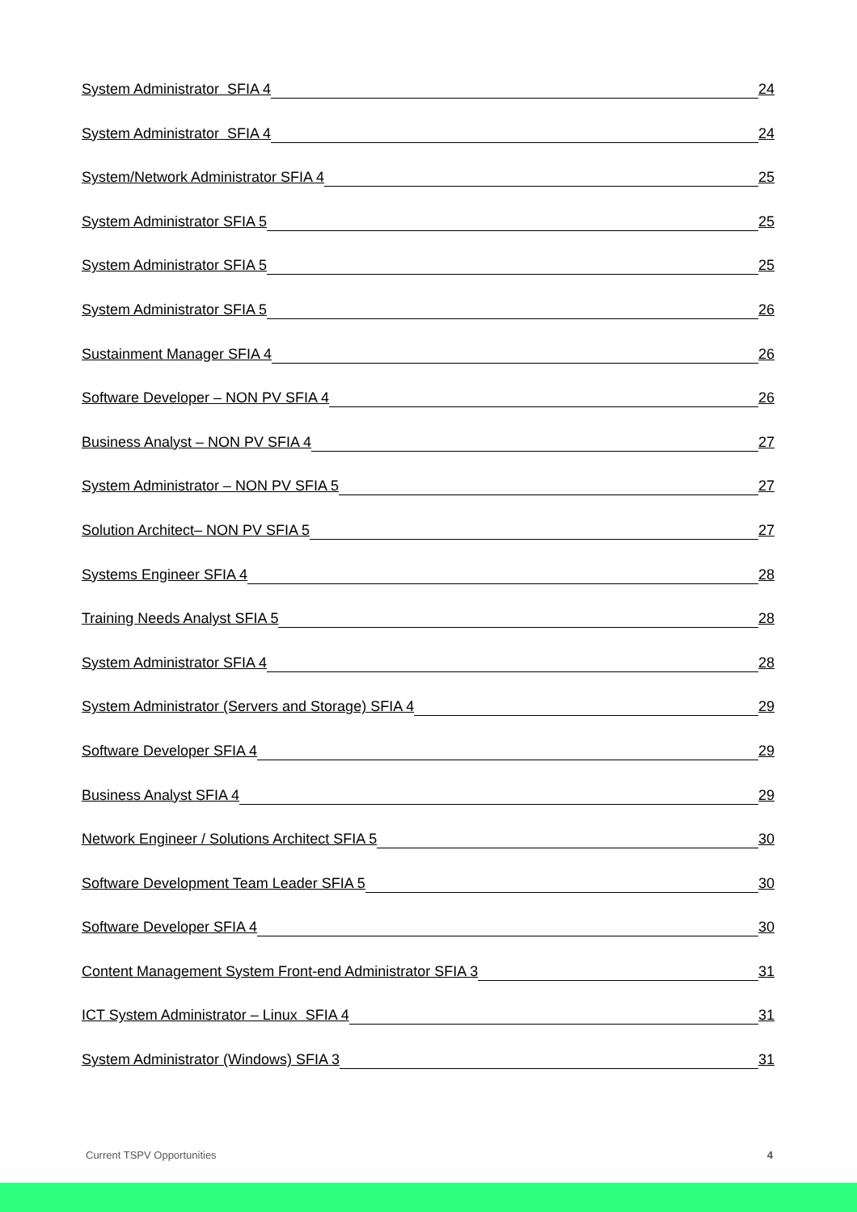System Administrator SFIA 4 24
System Administrator SFIA 4 24
System/Network Administrator SFIA 4 25
System Administrator SFIA 5 25
System Administrator SFIA 5 25
System Administrator SFIA 5 26
Sustainment Manager SFIA 4 26
Software Developer – NON PV SFIA 4 26
Business Analyst – NON PV SFIA 4 27
System Administrator – NON PV SFIA 5 27
Solution Architect– NON PV SFIA 5 27
Systems Engineer SFIA 4 28
Training Needs Analyst SFIA 5 28
System Administrator SFIA 4 28
System Administrator (Servers and Storage) SFIA 4 29
Software Developer SFIA 4 29
Business Analyst SFIA 4 29
Network Engineer / Solutions Architect SFIA 5 30
Software Development Team Leader SFIA 5 30
Software Developer SFIA 4 30
Content Management System Front-end Administrator SFIA 3 31
ICT System Administrator – Linux SFIA 4 31
System Administrator (Windows) SFIA 3 31
Current TSPV Opportunities 4